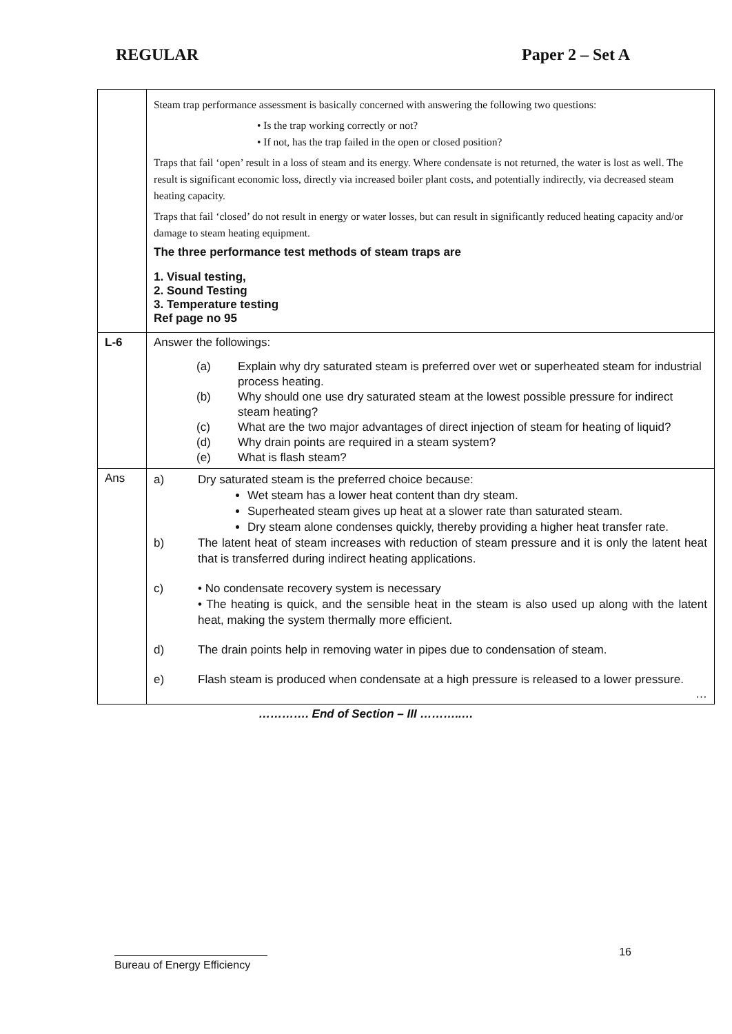REGULAR Paper 2 – Set A
| | Steam trap performance assessment is basically concerned with answering the following two questions: • Is the trap working correctly or not? • If not, has the trap failed in the open or closed position? Traps that fail ‘open’ result in a loss of steam and its energy. Where condensate is not returned, the water is lost as well. The result is significant economic loss, directly via increased boiler plant costs, and potentially indirectly, via decreased steam heating capacity. Traps that fail ‘closed’ do not result in energy or water losses, but can result in significantly reduced heating capacity and/or damage to steam heating equipment. The three performance test methods of steam traps are 1. Visual testing, 2. Sound Testing 3. Temperature testing Ref page no 95 |
| L-6 | Answer the followings: (a) Explain why dry saturated steam is preferred over wet or superheated steam for industrial process heating. (b) Why should one use dry saturated steam at the lowest possible pressure for indirect steam heating? (c) What are the two major advantages of direct injection of steam for heating of liquid? (d) Why drain points are required in a steam system? (e) What is flash steam? |
| Ans | a) Dry saturated steam is the preferred choice because: Wet steam has a lower heat content than dry steam. Superheated steam gives up heat at a slower rate than saturated steam. Dry steam alone condenses quickly, thereby providing a higher heat transfer rate. b) The latent heat of steam increases with reduction of steam pressure and it is only the latent heat that is transferred during indirect heating applications. c) • No condensate recovery system is necessary • The heating is quick, and the sensible heat in the steam is also used up along with the latent heat, making the system thermally more efficient. d) The drain points help in removing water in pipes due to condensation of steam. e) Flash steam is produced when condensate at a high pressure is released to a lower pressure. … |
…………. End of Section – III ………..…
16
Bureau of Energy Efficiency